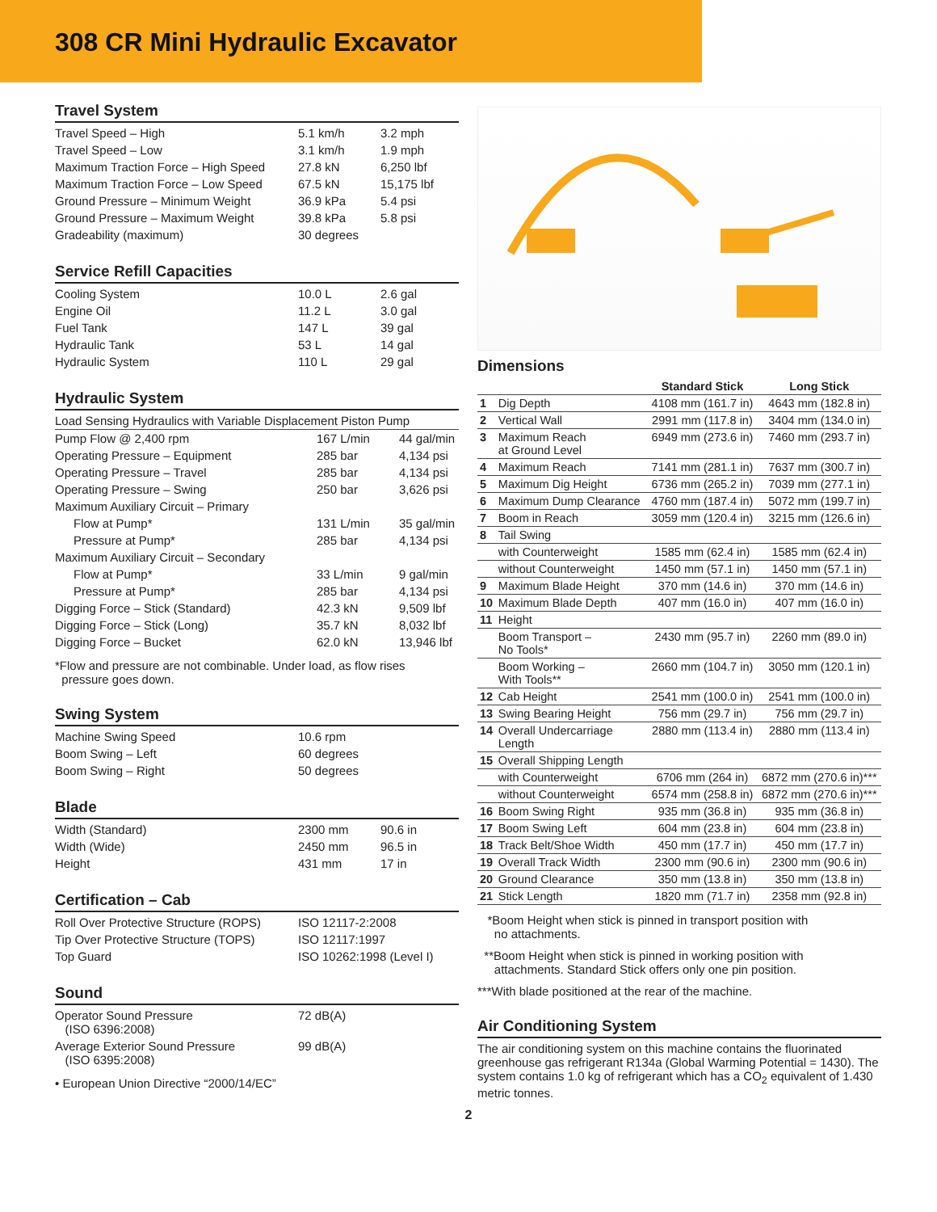308 CR Mini Hydraulic Excavator
Travel System
| Travel Speed – High | 5.1 km/h | 3.2 mph |
| Travel Speed – Low | 3.1 km/h | 1.9 mph |
| Maximum Traction Force – High Speed | 27.8 kN | 6,250 lbf |
| Maximum Traction Force – Low Speed | 67.5 kN | 15,175 lbf |
| Ground Pressure – Minimum Weight | 36.9 kPa | 5.4 psi |
| Ground Pressure – Maximum Weight | 39.8 kPa | 5.8 psi |
| Gradeability (maximum) | 30 degrees | |
Service Refill Capacities
| Cooling System | 10.0 L | 2.6 gal |
| Engine Oil | 11.2 L | 3.0 gal |
| Fuel Tank | 147 L | 39 gal |
| Hydraulic Tank | 53 L | 14 gal |
| Hydraulic System | 110 L | 29 gal |
Hydraulic System
| Load Sensing Hydraulics with Variable Displacement Piston Pump | | |
| Pump Flow @ 2,400 rpm | 167 L/min | 44 gal/min |
| Operating Pressure – Equipment | 285 bar | 4,134 psi |
| Operating Pressure – Travel | 285 bar | 4,134 psi |
| Operating Pressure – Swing | 250 bar | 3,626 psi |
| Maximum Auxiliary Circuit – Primary | | |
| Flow at Pump* | 131 L/min | 35 gal/min |
| Pressure at Pump* | 285 bar | 4,134 psi |
| Maximum Auxiliary Circuit – Secondary | | |
| Flow at Pump* | 33 L/min | 9 gal/min |
| Pressure at Pump* | 285 bar | 4,134 psi |
| Digging Force – Stick (Standard) | 42.3 kN | 9,509 lbf |
| Digging Force – Stick (Long) | 35.7 kN | 8,032 lbf |
| Digging Force – Bucket | 62.0 kN | 13,946 lbf |
*Flow and pressure are not combinable. Under load, as flow rises
pressure goes down.
Swing System
| Machine Swing Speed | 10.6 rpm |
| Boom Swing – Left | 60 degrees |
| Boom Swing – Right | 50 degrees |
Blade
| Width (Standard) | 2300 mm | 90.6 in |
| Width (Wide) | 2450 mm | 96.5 in |
| Height | 431 mm | 17 in |
Certification – Cab
| Roll Over Protective Structure (ROPS) | ISO 12117-2:2008 |
| Tip Over Protective Structure (TOPS) | ISO 12117:1997 |
| Top Guard | ISO 10262:1998 (Level I) |
Sound
| Operator Sound Pressure (ISO 6396:2008) | 72 dB(A) |
| Average Exterior Sound Pressure (ISO 6395:2008) | 99 dB(A) |
• European Union Directive “2000/14/EC”
Dimensions
| | | Standard Stick | Long Stick |
| --- | --- | --- | --- |
| 1 | Dig Depth | 4108 mm (161.7 in) | 4643 mm (182.8 in) |
| 2 | Vertical Wall | 2991 mm (117.8 in) | 3404 mm (134.0 in) |
| 3 | Maximum Reach at Ground Level | 6949 mm (273.6 in) | 7460 mm (293.7 in) |
| 4 | Maximum Reach | 7141 mm (281.1 in) | 7637 mm (300.7 in) |
| 5 | Maximum Dig Height | 6736 mm (265.2 in) | 7039 mm (277.1 in) |
| 6 | Maximum Dump Clearance | 4760 mm (187.4 in) | 5072 mm (199.7 in) |
| 7 | Boom in Reach | 3059 mm (120.4 in) | 3215 mm (126.6 in) |
| 8 | Tail Swing | | |
| | with Counterweight | 1585 mm (62.4 in) | 1585 mm (62.4 in) |
| | without Counterweight | 1450 mm (57.1 in) | 1450 mm (57.1 in) |
| 9 | Maximum Blade Height | 370 mm (14.6 in) | 370 mm (14.6 in) |
| 10 | Maximum Blade Depth | 407 mm (16.0 in) | 407 mm (16.0 in) |
| 11 | Height | | |
| | Boom Transport – No Tools* | 2430 mm (95.7 in) | 2260 mm (89.0 in) |
| | Boom Working – With Tools** | 2660 mm (104.7 in) | 3050 mm (120.1 in) |
| 12 | Cab Height | 2541 mm (100.0 in) | 2541 mm (100.0 in) |
| 13 | Swing Bearing Height | 756 mm (29.7 in) | 756 mm (29.7 in) |
| 14 | Overall Undercarriage Length | 2880 mm (113.4 in) | 2880 mm (113.4 in) |
| 15 | Overall Shipping Length | | |
| | with Counterweight | 6706 mm (264 in) | 6872 mm (270.6 in)*** |
| | without Counterweight | 6574 mm (258.8 in) | 6872 mm (270.6 in)*** |
| 16 | Boom Swing Right | 935 mm (36.8 in) | 935 mm (36.8 in) |
| 17 | Boom Swing Left | 604 mm (23.8 in) | 604 mm (23.8 in) |
| 18 | Track Belt/Shoe Width | 450 mm (17.7 in) | 450 mm (17.7 in) |
| 19 | Overall Track Width | 2300 mm (90.6 in) | 2300 mm (90.6 in) |
| 20 | Ground Clearance | 350 mm (13.8 in) | 350 mm (13.8 in) |
| 21 | Stick Length | 1820 mm (71.7 in) | 2358 mm (92.8 in) |
*Boom Height when stick is pinned in transport position with
no attachments.
**Boom Height when stick is pinned in working position with
attachments. Standard Stick offers only one pin position.
***With blade positioned at the rear of the machine.
Air Conditioning System
The air conditioning system on this machine contains the fluorinated greenhouse gas refrigerant R134a (Global Warming Potential = 1430). The system contains 1.0 kg of refrigerant which has a CO<sub>2</sub> equivalent of 1.430 metric tonnes.
2